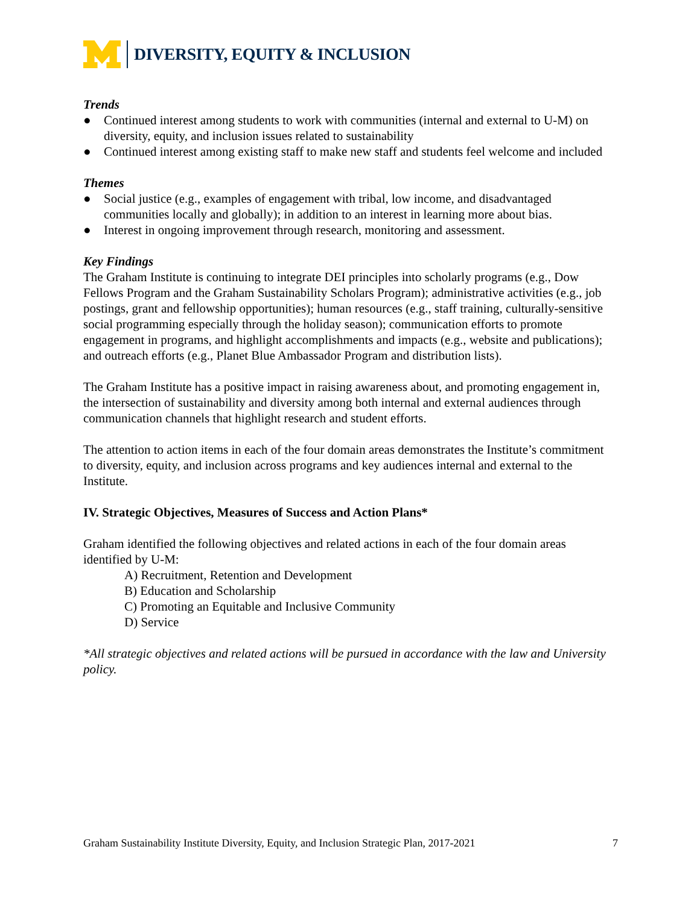DIVERSITY, EQUITY & INCLUSION
Trends
● Continued interest among students to work with communities (internal and external to U-M) on diversity, equity, and inclusion issues related to sustainability
● Continued interest among existing staff to make new staff and students feel welcome and included
Themes
● Social justice (e.g., examples of engagement with tribal, low income, and disadvantaged communities locally and globally); in addition to an interest in learning more about bias.
● Interest in ongoing improvement through research, monitoring and assessment.
Key Findings
The Graham Institute is continuing to integrate DEI principles into scholarly programs (e.g., Dow Fellows Program and the Graham Sustainability Scholars Program); administrative activities (e.g., job postings, grant and fellowship opportunities); human resources (e.g., staff training, culturally-sensitive social programming especially through the holiday season); communication efforts to promote engagement in programs, and highlight accomplishments and impacts (e.g., website and publications); and outreach efforts (e.g., Planet Blue Ambassador Program and distribution lists).
The Graham Institute has a positive impact in raising awareness about, and promoting engagement in, the intersection of sustainability and diversity among both internal and external audiences through communication channels that highlight research and student efforts.
The attention to action items in each of the four domain areas demonstrates the Institute’s commitment to diversity, equity, and inclusion across programs and key audiences internal and external to the Institute.
IV. Strategic Objectives, Measures of Success and Action Plans*
Graham identified the following objectives and related actions in each of the four domain areas identified by U-M:
A) Recruitment, Retention and Development
B) Education and Scholarship
C) Promoting an Equitable and Inclusive Community
D) Service
*All strategic objectives and related actions will be pursued in accordance with the law and University policy.
Graham Sustainability Institute Diversity, Equity, and Inclusion Strategic Plan, 2017-2021 7